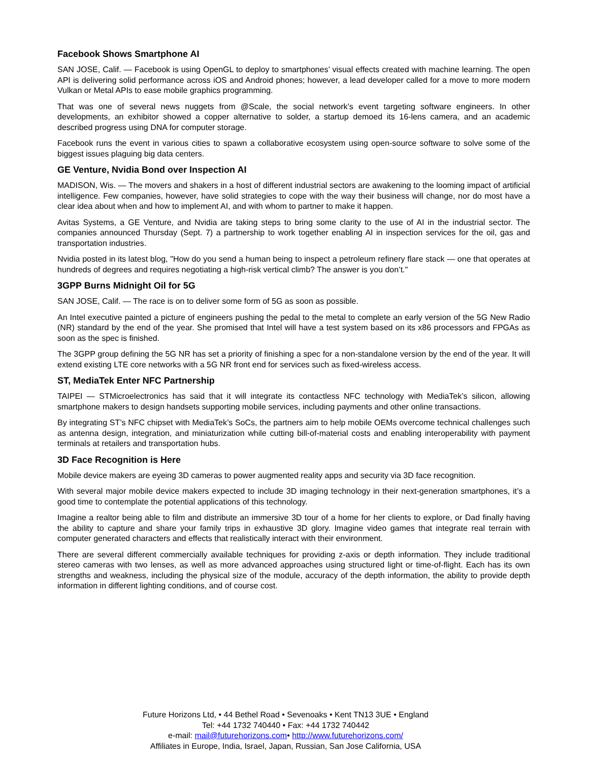Facebook Shows Smartphone AI
SAN JOSE, Calif. — Facebook is using OpenGL to deploy to smartphones’ visual effects created with machine learning. The open API is delivering solid performance across iOS and Android phones; however, a lead developer called for a move to more modern Vulkan or Metal APIs to ease mobile graphics programming.
That was one of several news nuggets from @Scale, the social network’s event targeting software engineers. In other developments, an exhibitor showed a copper alternative to solder, a startup demoed its 16-lens camera, and an academic described progress using DNA for computer storage.
Facebook runs the event in various cities to spawn a collaborative ecosystem using open-source software to solve some of the biggest issues plaguing big data centers.
GE Venture, Nvidia Bond over Inspection AI
MADISON, Wis. — The movers and shakers in a host of different industrial sectors are awakening to the looming impact of artificial intelligence. Few companies, however, have solid strategies to cope with the way their business will change, nor do most have a clear idea about when and how to implement AI, and with whom to partner to make it happen.
Avitas Systems, a GE Venture, and Nvidia are taking steps to bring some clarity to the use of AI in the industrial sector. The companies announced Thursday (Sept. 7) a partnership to work together enabling AI in inspection services for the oil, gas and transportation industries.
Nvidia posted in its latest blog, "How do you send a human being to inspect a petroleum refinery flare stack — one that operates at hundreds of degrees and requires negotiating a high-risk vertical climb? The answer is you don’t."
3GPP Burns Midnight Oil for 5G
SAN JOSE, Calif. — The race is on to deliver some form of 5G as soon as possible.
An Intel executive painted a picture of engineers pushing the pedal to the metal to complete an early version of the 5G New Radio (NR) standard by the end of the year. She promised that Intel will have a test system based on its x86 processors and FPGAs as soon as the spec is finished.
The 3GPP group defining the 5G NR has set a priority of finishing a spec for a non-standalone version by the end of the year. It will extend existing LTE core networks with a 5G NR front end for services such as fixed-wireless access.
ST, MediaTek Enter NFC Partnership
TAIPEI — STMicroelectronics has said that it will integrate its contactless NFC technology with MediaTek’s silicon, allowing smartphone makers to design handsets supporting mobile services, including payments and other online transactions.
By integrating ST’s NFC chipset with MediaTek’s SoCs, the partners aim to help mobile OEMs overcome technical challenges such as antenna design, integration, and miniaturization while cutting bill-of-material costs and enabling interoperability with payment terminals at retailers and transportation hubs.
3D Face Recognition is Here
Mobile device makers are eyeing 3D cameras to power augmented reality apps and security via 3D face recognition.
With several major mobile device makers expected to include 3D imaging technology in their next-generation smartphones, it’s a good time to contemplate the potential applications of this technology.
Imagine a realtor being able to film and distribute an immersive 3D tour of a home for her clients to explore, or Dad finally having the ability to capture and share your family trips in exhaustive 3D glory. Imagine video games that integrate real terrain with computer generated characters and effects that realistically interact with their environment.
There are several different commercially available techniques for providing z-axis or depth information. They include traditional stereo cameras with two lenses, as well as more advanced approaches using structured light or time-of-flight. Each has its own strengths and weakness, including the physical size of the module, accuracy of the depth information, the ability to provide depth information in different lighting conditions, and of course cost.
Future Horizons Ltd, • 44 Bethel Road • Sevenoaks • Kent TN13 3UE • England
Tel: +44 1732 740440 • Fax: +44 1732 740442
e-mail: mail@futurehorizons.com• http://www.futurehorizons.com/
Affiliates in Europe, India, Israel, Japan, Russian, San Jose California, USA